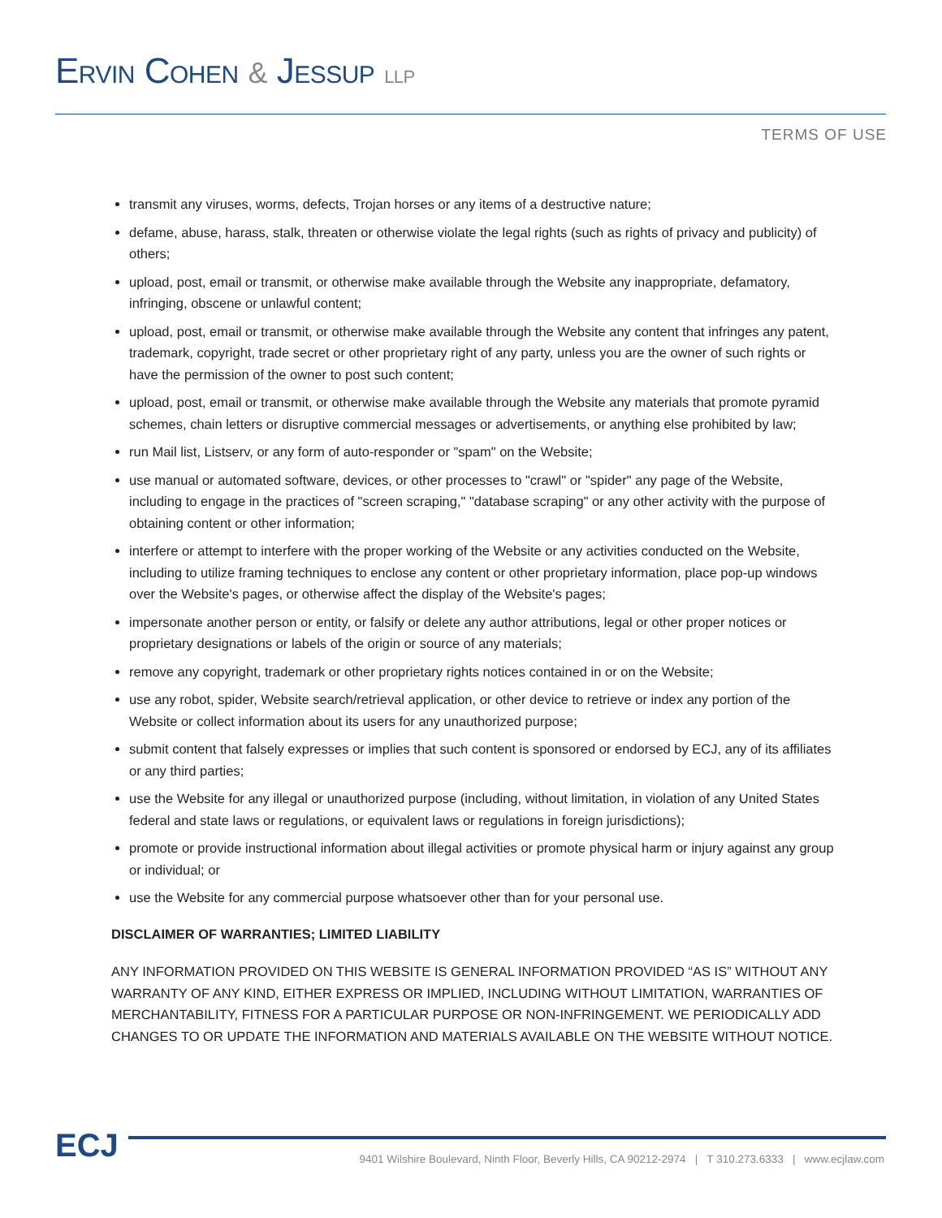ERVIN COHEN & JESSUP LLP
TERMS OF USE
transmit any viruses, worms, defects, Trojan horses or any items of a destructive nature;
defame, abuse, harass, stalk, threaten or otherwise violate the legal rights (such as rights of privacy and publicity) of others;
upload, post, email or transmit, or otherwise make available through the Website any inappropriate, defamatory, infringing, obscene or unlawful content;
upload, post, email or transmit, or otherwise make available through the Website any content that infringes any patent, trademark, copyright, trade secret or other proprietary right of any party, unless you are the owner of such rights or have the permission of the owner to post such content;
upload, post, email or transmit, or otherwise make available through the Website any materials that promote pyramid schemes, chain letters or disruptive commercial messages or advertisements, or anything else prohibited by law;
run Mail list, Listserv, or any form of auto-responder or "spam" on the Website;
use manual or automated software, devices, or other processes to "crawl" or "spider" any page of the Website, including to engage in the practices of "screen scraping," "database scraping" or any other activity with the purpose of obtaining content or other information;
interfere or attempt to interfere with the proper working of the Website or any activities conducted on the Website, including to utilize framing techniques to enclose any content or other proprietary information, place pop-up windows over the Website's pages, or otherwise affect the display of the Website's pages;
impersonate another person or entity, or falsify or delete any author attributions, legal or other proper notices or proprietary designations or labels of the origin or source of any materials;
remove any copyright, trademark or other proprietary rights notices contained in or on the Website;
use any robot, spider, Website search/retrieval application, or other device to retrieve or index any portion of the Website or collect information about its users for any unauthorized purpose;
submit content that falsely expresses or implies that such content is sponsored or endorsed by ECJ, any of its affiliates or any third parties;
use the Website for any illegal or unauthorized purpose (including, without limitation, in violation of any United States federal and state laws or regulations, or equivalent laws or regulations in foreign jurisdictions);
promote or provide instructional information about illegal activities or promote physical harm or injury against any group or individual; or
use the Website for any commercial purpose whatsoever other than for your personal use.
DISCLAIMER OF WARRANTIES; LIMITED LIABILITY
ANY INFORMATION PROVIDED ON THIS WEBSITE IS GENERAL INFORMATION PROVIDED “AS IS” WITHOUT ANY WARRANTY OF ANY KIND, EITHER EXPRESS OR IMPLIED, INCLUDING WITHOUT LIMITATION, WARRANTIES OF MERCHANTABILITY, FITNESS FOR A PARTICULAR PURPOSE OR NON-INFRINGEMENT. WE PERIODICALLY ADD CHANGES TO OR UPDATE THE INFORMATION AND MATERIALS AVAILABLE ON THE WEBSITE WITHOUT NOTICE.
ECJ
9401 Wilshire Boulevard, Ninth Floor, Beverly Hills, CA 90212-2974 | T 310.273.6333 | www.ecjlaw.com